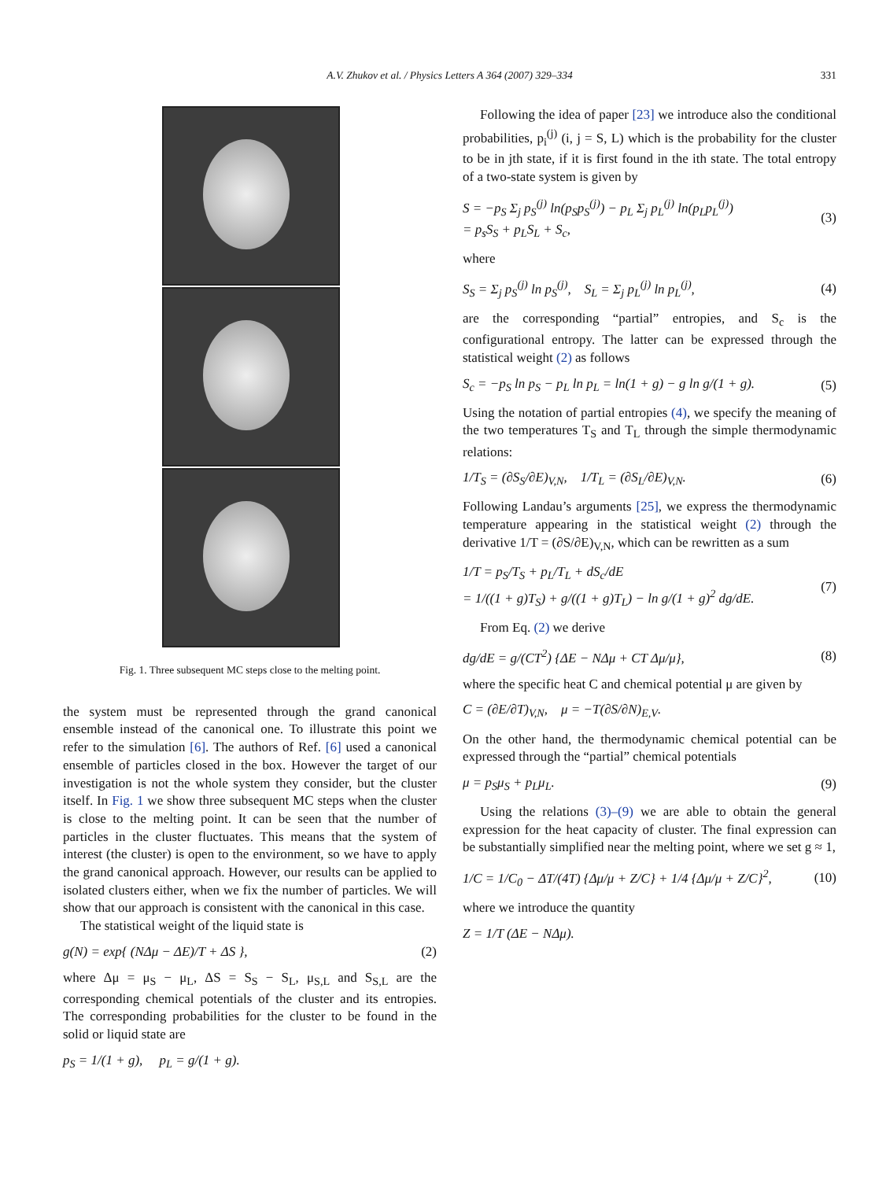A.V. Zhukov et al. / Physics Letters A 364 (2007) 329–334 331
Fig. 1. Three subsequent MC steps close to the melting point.
the system must be represented through the grand canonical ensemble instead of the canonical one. To illustrate this point we refer to the simulation [6]. The authors of Ref. [6] used a canonical ensemble of particles closed in the box. However the target of our investigation is not the whole system they consider, but the cluster itself. In Fig. 1 we show three subsequent MC steps when the cluster is close to the melting point. It can be seen that the number of particles in the cluster fluctuates. This means that the system of interest (the cluster) is open to the environment, so we have to apply the grand canonical approach. However, our results can be applied to isolated clusters either, when we fix the number of particles. We will show that our approach is consistent with the canonical in this case.
The statistical weight of the liquid state is
g(N) = exp{ (NΔμ − ΔE)/T + ΔS }, (2)
where Δμ = μ<sub>S</sub> − μ<sub>L</sub>, ΔS = S<sub>S</sub> − S<sub>L</sub>, μ<sub>S,L</sub> and S<sub>S,L</sub> are the corresponding chemical potentials of the cluster and its entropies. The corresponding probabilities for the cluster to be found in the solid or liquid state are
p<sub>S</sub> = 1/(1 + g), p<sub>L</sub> = g/(1 + g).
Following the idea of paper [23] we introduce also the conditional probabilities, p<sub>i</sub><sup>(j)</sup> (i, j = S, L) which is the probability for the cluster to be in jth state, if it is first found in the ith state. The total entropy of a two-state system is given by
S = −p<sub>S</sub> Σ<sub>j</sub> p<sub>S</sub><sup>(j)</sup> ln(p<sub>S</sub>p<sub>S</sub><sup>(j)</sup>) − p<sub>L</sub> Σ<sub>j</sub> p<sub>L</sub><sup>(j)</sup> ln(p<sub>L</sub>p<sub>L</sub><sup>(j)</sup>)
= p<sub>s</sub>S<sub>S</sub> + p<sub>L</sub>S<sub>L</sub> + S<sub>c</sub>, (3)
where
S<sub>S</sub> = Σ<sub>j</sub> p<sub>S</sub><sup>(j)</sup> ln p<sub>S</sub><sup>(j)</sup>, S<sub>L</sub> = Σ<sub>j</sub> p<sub>L</sub><sup>(j)</sup> ln p<sub>L</sub><sup>(j)</sup>, (4)
are the corresponding “partial” entropies, and S<sub>c</sub> is the configurational entropy. The latter can be expressed through the statistical weight (2) as follows
S<sub>c</sub> = −p<sub>S</sub> ln p<sub>S</sub> − p<sub>L</sub> ln p<sub>L</sub> = ln(1 + g) − g ln g/(1 + g). (5)
Using the notation of partial entropies (4), we specify the meaning of the two temperatures T<sub>S</sub> and T<sub>L</sub> through the simple thermodynamic relations:
1/T<sub>S</sub> = (∂S<sub>S</sub>/∂E)<sub>V,N</sub>, 1/T<sub>L</sub> = (∂S<sub>L</sub>/∂E)<sub>V,N</sub>. (6)
Following Landau’s arguments [25], we express the thermodynamic temperature appearing in the statistical weight (2) through the derivative 1/T = (∂S/∂E)<sub>V,N</sub>, which can be rewritten as a sum
1/T = p<sub>S</sub>/T<sub>S</sub> + p<sub>L</sub>/T<sub>L</sub> + dS<sub>c</sub>/dE
= 1/((1 + g)T<sub>S</sub>) + g/((1 + g)T<sub>L</sub>) − ln g/(1 + g)<sup>2</sup> dg/dE. (7)
From Eq. (2) we derive
dg/dE = g/(CT<sup>2</sup>) {ΔE − NΔμ + CT Δμ/μ}, (8)
where the specific heat C and chemical potential μ are given by
C = (∂E/∂T)<sub>V,N</sub>, μ = −T(∂S/∂N)<sub>E,V</sub>.
On the other hand, the thermodynamic chemical potential can be expressed through the “partial” chemical potentials
μ = p<sub>S</sub>μ<sub>S</sub> + p<sub>L</sub>μ<sub>L</sub>. (9)
Using the relations (3)–(9) we are able to obtain the general expression for the heat capacity of cluster. The final expression can be substantially simplified near the melting point, where we set g ≈ 1,
1/C = 1/C<sub>0</sub> − ΔT/(4T) {Δμ/μ + Z/C} + 1/4 {Δμ/μ + Z/C}<sup>2</sup>, (10)
where we introduce the quantity
Z = 1/T (ΔE − NΔμ).